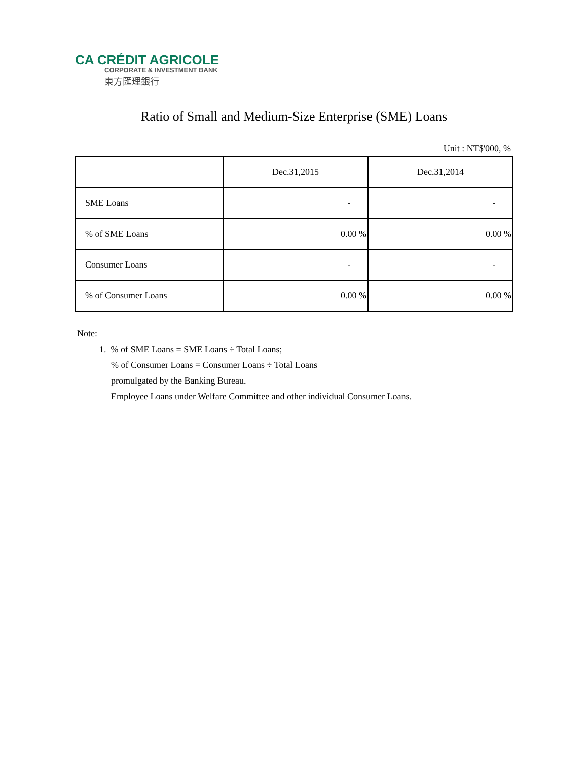CA CRÉDIT AGRICOLE
CORPORATE & INVESTMENT BANK
東方匯理銀行
Ratio of Small and Medium-Size Enterprise (SME) Loans
Unit : NT$'000, %
| | Dec.31,2015 | Dec.31,2014 |
| SME Loans | - | - |
| % of SME Loans | 0.00 % | 0.00 % |
| Consumer Loans | - | - |
| % of Consumer Loans | 0.00 % | 0.00 % |
Note:
1. % of SME Loans = SME Loans ÷ Total Loans;
% of Consumer Loans = Consumer Loans ÷ Total Loans
promulgated by the Banking Bureau.
Employee Loans under Welfare Committee and other individual Consumer Loans.